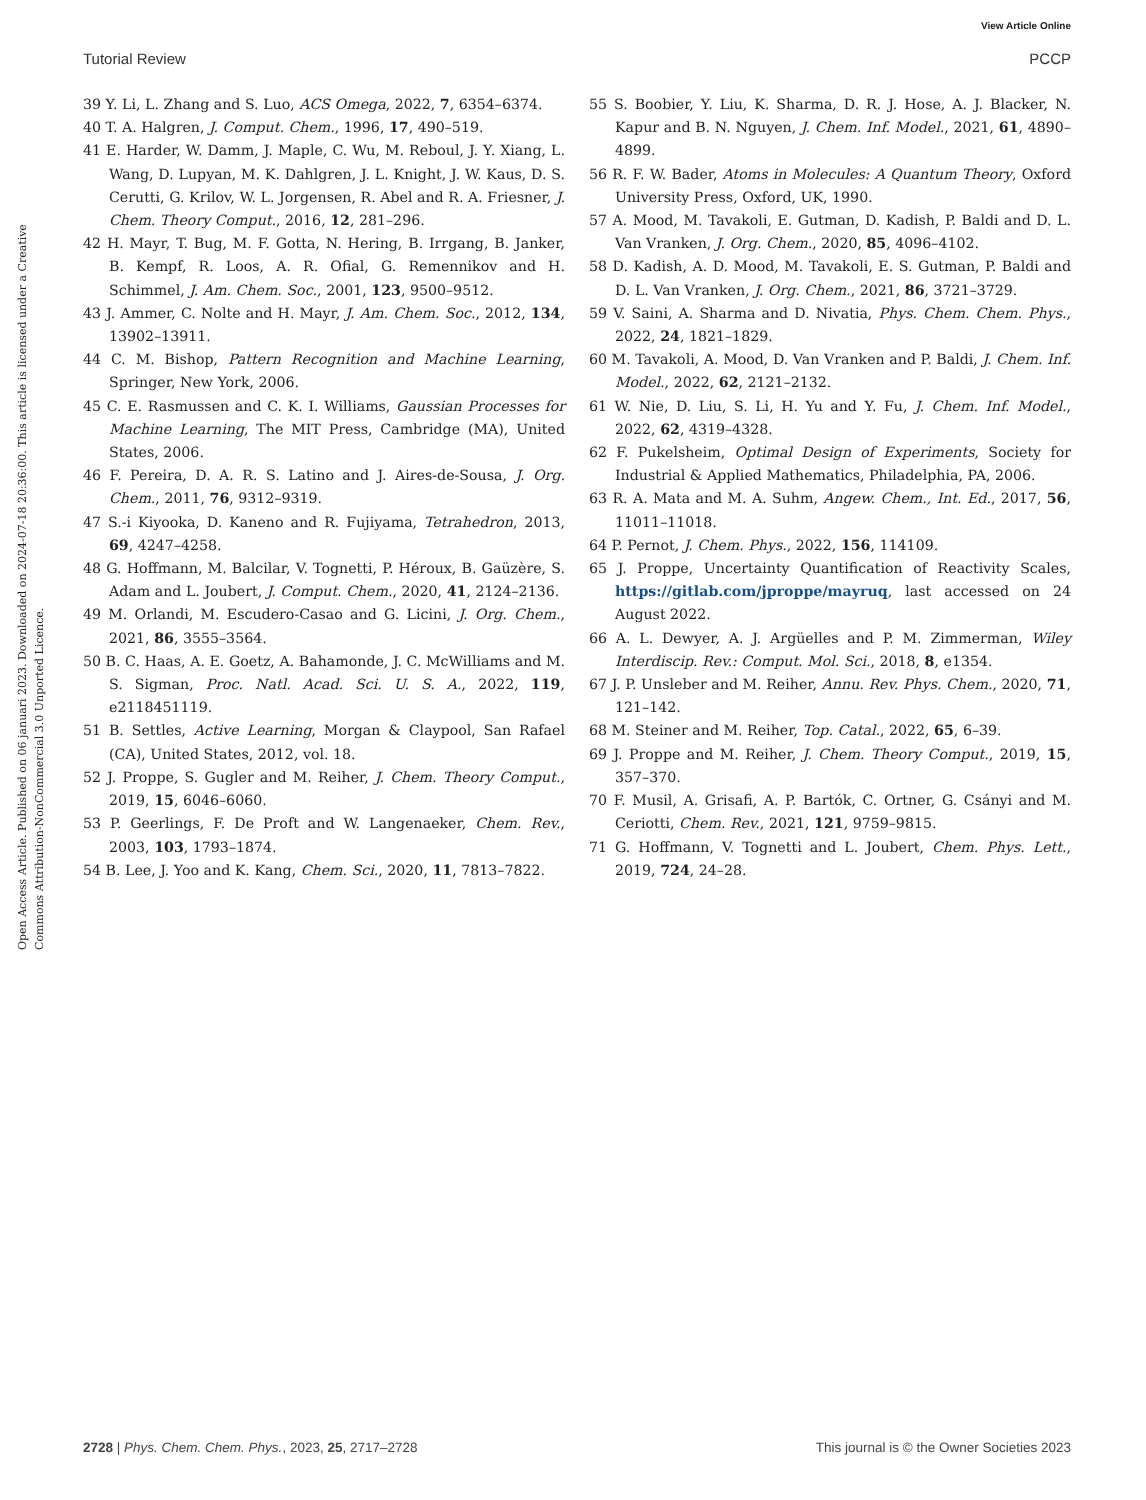View Article Online
Tutorial Review PCCP
Open Access Article. Published on 06 januari 2023. Downloaded on 2024-07-18 20:36:00. This article is licensed under a Creative Commons Attribution-NonCommercial 3.0 Unported Licence.
39 Y. Li, L. Zhang and S. Luo, ACS Omega, 2022, 7, 6354–6374.
40 T. A. Halgren, J. Comput. Chem., 1996, 17, 490–519.
41 E. Harder, W. Damm, J. Maple, C. Wu, M. Reboul, J. Y. Xiang, L. Wang, D. Lupyan, M. K. Dahlgren, J. L. Knight, J. W. Kaus, D. S. Cerutti, G. Krilov, W. L. Jorgensen, R. Abel and R. A. Friesner, J. Chem. Theory Comput., 2016, 12, 281–296.
42 H. Mayr, T. Bug, M. F. Gotta, N. Hering, B. Irrgang, B. Janker, B. Kempf, R. Loos, A. R. Ofial, G. Remennikov and H. Schimmel, J. Am. Chem. Soc., 2001, 123, 9500–9512.
43 J. Ammer, C. Nolte and H. Mayr, J. Am. Chem. Soc., 2012, 134, 13902–13911.
44 C. M. Bishop, Pattern Recognition and Machine Learning, Springer, New York, 2006.
45 C. E. Rasmussen and C. K. I. Williams, Gaussian Processes for Machine Learning, The MIT Press, Cambridge (MA), United States, 2006.
46 F. Pereira, D. A. R. S. Latino and J. Aires-de-Sousa, J. Org. Chem., 2011, 76, 9312–9319.
47 S.-i Kiyooka, D. Kaneno and R. Fujiyama, Tetrahedron, 2013, 69, 4247–4258.
48 G. Hoffmann, M. Balcilar, V. Tognetti, P. Héroux, B. Gaüzère, S. Adam and L. Joubert, J. Comput. Chem., 2020, 41, 2124–2136.
49 M. Orlandi, M. Escudero-Casao and G. Licini, J. Org. Chem., 2021, 86, 3555–3564.
50 B. C. Haas, A. E. Goetz, A. Bahamonde, J. C. McWilliams and M. S. Sigman, Proc. Natl. Acad. Sci. U. S. A., 2022, 119, e2118451119.
51 B. Settles, Active Learning, Morgan & Claypool, San Rafael (CA), United States, 2012, vol. 18.
52 J. Proppe, S. Gugler and M. Reiher, J. Chem. Theory Comput., 2019, 15, 6046–6060.
53 P. Geerlings, F. De Proft and W. Langenaeker, Chem. Rev., 2003, 103, 1793–1874.
54 B. Lee, J. Yoo and K. Kang, Chem. Sci., 2020, 11, 7813–7822.
55 S. Boobier, Y. Liu, K. Sharma, D. R. J. Hose, A. J. Blacker, N. Kapur and B. N. Nguyen, J. Chem. Inf. Model., 2021, 61, 4890–4899.
56 R. F. W. Bader, Atoms in Molecules: A Quantum Theory, Oxford University Press, Oxford, UK, 1990.
57 A. Mood, M. Tavakoli, E. Gutman, D. Kadish, P. Baldi and D. L. Van Vranken, J. Org. Chem., 2020, 85, 4096–4102.
58 D. Kadish, A. D. Mood, M. Tavakoli, E. S. Gutman, P. Baldi and D. L. Van Vranken, J. Org. Chem., 2021, 86, 3721–3729.
59 V. Saini, A. Sharma and D. Nivatia, Phys. Chem. Chem. Phys., 2022, 24, 1821–1829.
60 M. Tavakoli, A. Mood, D. Van Vranken and P. Baldi, J. Chem. Inf. Model., 2022, 62, 2121–2132.
61 W. Nie, D. Liu, S. Li, H. Yu and Y. Fu, J. Chem. Inf. Model., 2022, 62, 4319–4328.
62 F. Pukelsheim, Optimal Design of Experiments, Society for Industrial & Applied Mathematics, Philadelphia, PA, 2006.
63 R. A. Mata and M. A. Suhm, Angew. Chem., Int. Ed., 2017, 56, 11011–11018.
64 P. Pernot, J. Chem. Phys., 2022, 156, 114109.
65 J. Proppe, Uncertainty Quantification of Reactivity Scales, https://gitlab.com/jproppe/mayruq, last accessed on 24 August 2022.
66 A. L. Dewyer, A. J. Argüelles and P. M. Zimmerman, Wiley Interdiscip. Rev.: Comput. Mol. Sci., 2018, 8, e1354.
67 J. P. Unsleber and M. Reiher, Annu. Rev. Phys. Chem., 2020, 71, 121–142.
68 M. Steiner and M. Reiher, Top. Catal., 2022, 65, 6–39.
69 J. Proppe and M. Reiher, J. Chem. Theory Comput., 2019, 15, 357–370.
70 F. Musil, A. Grisafi, A. P. Bartók, C. Ortner, G. Csányi and M. Ceriotti, Chem. Rev., 2021, 121, 9759–9815.
71 G. Hoffmann, V. Tognetti and L. Joubert, Chem. Phys. Lett., 2019, 724, 24–28.
2728 | Phys. Chem. Chem. Phys., 2023, 25, 2717–2728 This journal is © the Owner Societies 2023